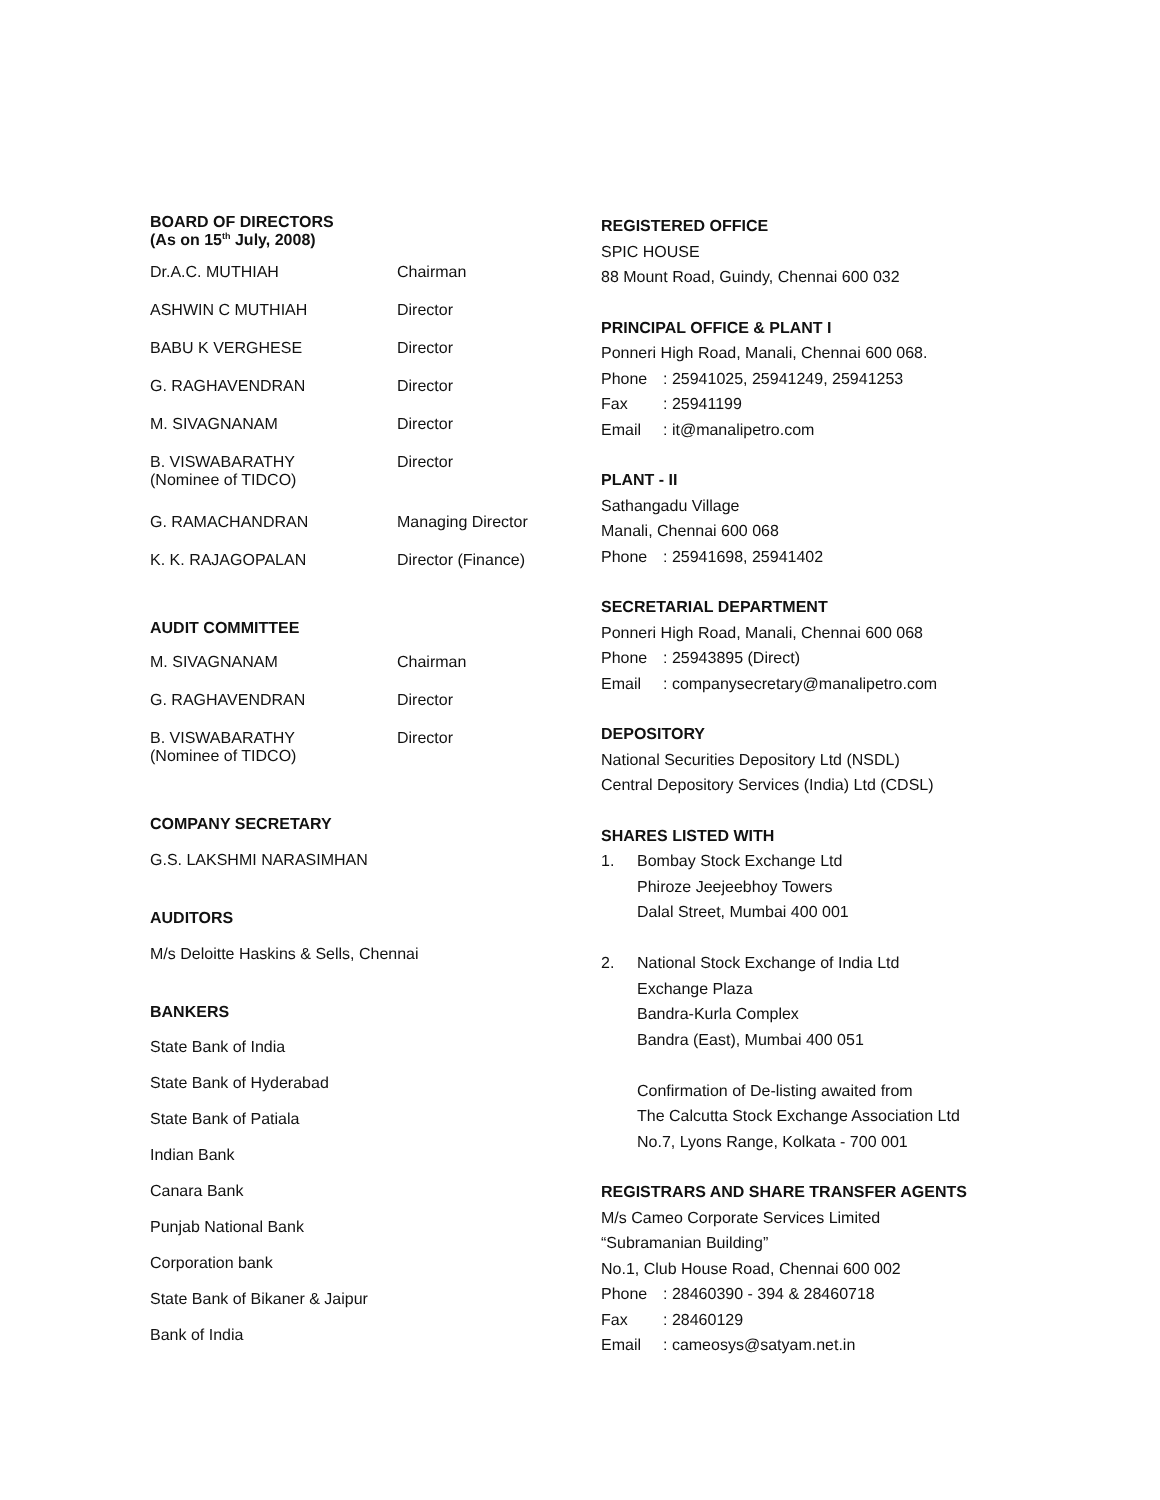BOARD OF DIRECTORS
(As on 15<sup>th</sup> July, 2008)
| Dr.A.C. MUTHIAH | Chairman |
| ASHWIN C MUTHIAH | Director |
| BABU K VERGHESE | Director |
| G. RAGHAVENDRAN | Director |
| M. SIVAGNANAM | Director |
| B. VISWABARATHY (Nominee of TIDCO) | Director |
| G. RAMACHANDRAN | Managing Director |
| K. K. RAJAGOPALAN | Director (Finance) |
AUDIT COMMITTEE
| M. SIVAGNANAM | Chairman |
| G. RAGHAVENDRAN | Director |
| B. VISWABARATHY (Nominee of TIDCO) | Director |
COMPANY SECRETARY
G.S. LAKSHMI NARASIMHAN
AUDITORS
M/s Deloitte Haskins & Sells, Chennai
BANKERS
State Bank of India
State Bank of Hyderabad
State Bank of Patiala
Indian Bank
Canara Bank
Punjab National Bank
Corporation bank
State Bank of Bikaner & Jaipur
Bank of India
REGISTERED OFFICE
SPIC HOUSE
88 Mount Road, Guindy, Chennai 600 032
PRINCIPAL OFFICE & PLANT I
Ponneri High Road, Manali, Chennai 600 068.
Phone: 25941025, 25941249, 25941253
Fax: 25941199
Email: it@manalipetro.com
PLANT - II
Sathangadu Village
Manali, Chennai 600 068
Phone: 25941698, 25941402
SECRETARIAL DEPARTMENT
Ponneri High Road, Manali, Chennai 600 068
Phone: 25943895 (Direct)
Email: companysecretary@manalipetro.com
DEPOSITORY
National Securities Depository Ltd (NSDL)
Central Depository Services (India) Ltd (CDSL)
SHARES LISTED WITH
1. Bombay Stock Exchange Ltd
Phiroze Jeejeebhoy Towers
Dalal Street, Mumbai 400 001
2. National Stock Exchange of India Ltd
Exchange Plaza
Bandra-Kurla Complex
Bandra (East), Mumbai 400 051
Confirmation of De-listing awaited from
The Calcutta Stock Exchange Association Ltd
No.7, Lyons Range, Kolkata - 700 001
REGISTRARS AND SHARE TRANSFER AGENTS
M/s Cameo Corporate Services Limited
“Subramanian Building”
No.1, Club House Road, Chennai 600 002
Phone: 28460390 - 394 & 28460718
Fax: 28460129
Email: cameosys@satyam.net.in